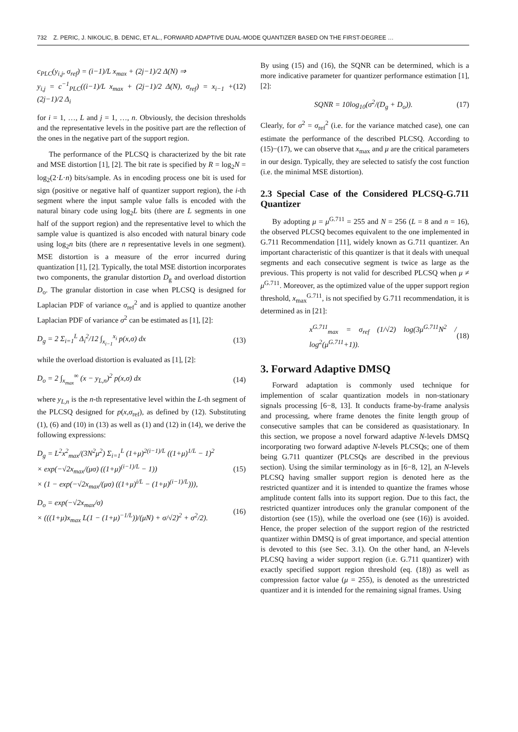732 Z. PERIC, J. NIKOLIC, B. DENIC, ET AL., FORWARD ADAPTIVE DUAL-MODE QUANTIZER BASED ON THE FIRST-DEGREE …
c<sub>PLC</sub>(y<sub>i,j</sub>, σ<sub>ref</sub>) = (i−1)/L x<sub>max</sub> + (2j−1)/2 Δ(N) ⇒
y<sub>i,j</sub> = c<sup>−1</sup><sub>PLC</sub>((i−1)/L x<sub>max</sub> + (2j−1)/2 Δ(N), σ<sub>ref</sub>) = x<sub>i−1</sub> + (2j−1)/2 Δ<sub>i</sub> (12)
for i = 1, …, L and j = 1, …, n. Obviously, the decision thresholds and the representative levels in the positive part are the reflection of the ones in the negative part of the support region.
The performance of the PLCSQ is characterized by the bit rate and MSE distortion [1], [2]. The bit rate is specified by R = log<sub>2</sub>N = log<sub>2</sub>(2·L·n) bits/sample. As in encoding process one bit is used for sign (positive or negative half of quantizer support region), the i-th segment where the input sample value falls is encoded with the natural binary code using log<sub>2</sub>L bits (there are L segments in one half of the support region) and the representative level to which the sample value is quantized is also encoded with natural binary code using log<sub>2</sub>n bits (there are n representative levels in one segment). MSE distortion is a measure of the error incurred during quantization [1], [2]. Typically, the total MSE distortion incorporates two components, the granular distortion D<sub>g</sub> and overload distortion D<sub>o</sub>. The granular distortion in case when PLCSQ is designed for Laplacian PDF of variance σ<sub>ref</sub><sup>2</sup> and is applied to quantize another Laplacian PDF of variance σ<sup>2</sup> can be estimated as [1], [2]:
D<sub>g</sub> = 2 Σ<sub>i=1</sub><sup>L</sup> Δ<sub>i</sub><sup>2</sup>/12 ∫<sub>x<sub>i−1</sub></sub><sup>x<sub>i</sub></sup> p(x,σ) dx (13)
while the overload distortion is evaluated as [1], [2]:
D<sub>o</sub> = 2 ∫<sub>x<sub>max</sub></sub><sup>∞</sup> (x − y<sub>L,n</sub>)<sup>2</sup> p(x,σ) dx (14)
where y<sub>L,n</sub> is the n-th representative level within the L-th segment of the PLCSQ designed for p(x,σ<sub>ref</sub>), as defined by (12). Substituting (1), (6) and (10) in (13) as well as (1) and (12) in (14), we derive the following expressions:
D<sub>g</sub> = L<sup>2</sup>x<sup>2</sup><sub>max</sub>/(3N<sup>2</sup>μ<sup>2</sup>) Σ<sub>i=1</sub><sup>L</sup> (1+μ)<sup>2(i−1)/L</sup> ((1+μ)<sup>1/L</sup> − 1)<sup>2</sup>
× exp(−√2x<sub>max</sub>/(μσ) ((1+μ)<sup>(i−1)/L</sup> − 1))
× (1 − exp(−√2x<sub>max</sub>/(μσ) ((1+μ)<sup>i/L</sup> − (1+μ)<sup>(i−1)/L</sup>))), (15)
D<sub>o</sub> = exp(−√2x<sub>max</sub>/σ)
× (((1+μ)x<sub>max</sub> L(1 − (1+μ)<sup>−1/L</sup>))/(μN) + σ/√2)<sup>2</sup> + σ<sup>2</sup>/2). (16)
By using (15) and (16), the SQNR can be determined, which is a more indicative parameter for quantizer performance estimation [1], [2]:
SQNR = 10log<sub>10</sub>(σ<sup>2</sup>/(D<sub>g</sub> + D<sub>o</sub>)). (17)
Clearly, for σ<sup>2</sup> = σ<sub>ref</sub><sup>2</sup> (i.e. for the variance matched case), one can estimate the performance of the described PLCSQ. According to (15)−(17), we can observe that x<sub>max</sub> and μ are the critical parameters in our design. Typically, they are selected to satisfy the cost function (i.e. the minimal MSE distortion).
2.3 Special Case of the Considered PLCSQ-G.711 Quantizer
By adopting μ = μ<sup>G.711</sup> = 255 and N = 256 (L = 8 and n = 16), the observed PLCSQ becomes equivalent to the one implemented in G.711 Recommendation [11], widely known as G.711 quantizer. An important characteristic of this quantizer is that it deals with unequal segments and each consecutive segment is twice as large as the previous. This property is not valid for described PLCSQ when μ ≠ μ<sup>G.711</sup>. Moreover, as the optimized value of the upper support region threshold, x<sub>max</sub><sup>G.711</sup>, is not specified by G.711 recommendation, it is determined as in [21]:
x<sup>G.711</sup><sub>max</sub> = σ<sub>ref</sub> (1/√2) log(3μ<sup>G.711</sup>N<sup>2</sup> / log<sup>2</sup>(μ<sup>G.711</sup>+1)). (18)
3. Forward Adaptive DMSQ
Forward adaptation is commonly used technique for implemention of scalar quantization models in non-stationary signals processing [6−8, 13]. It conducts frame-by-frame analysis and processing, where frame denotes the finite length group of consecutive samples that can be considered as quasistationary. In this section, we propose a novel forward adaptive N-levels DMSQ incorporating two forward adaptive N-levels PLCSQs; one of them being G.711 quantizer (PLCSQs are described in the previous section). Using the similar terminology as in [6−8, 12], an N-levels PLCSQ having smaller support region is denoted here as the restricted quantizer and it is intended to quantize the frames whose amplitude content falls into its support region. Due to this fact, the restricted quantizer introduces only the granular component of the distortion (see (15)), while the overload one (see (16)) is avoided. Hence, the proper selection of the support region of the restricted quantizer within DMSQ is of great importance, and special attention is devoted to this (see Sec. 3.1). On the other hand, an N-levels PLCSQ having a wider support region (i.e. G.711 quantizer) with exactly specified support region threshold (eq. (18)) as well as compression factor value (μ = 255), is denoted as the unrestricted quantizer and it is intended for the remaining signal frames. Using